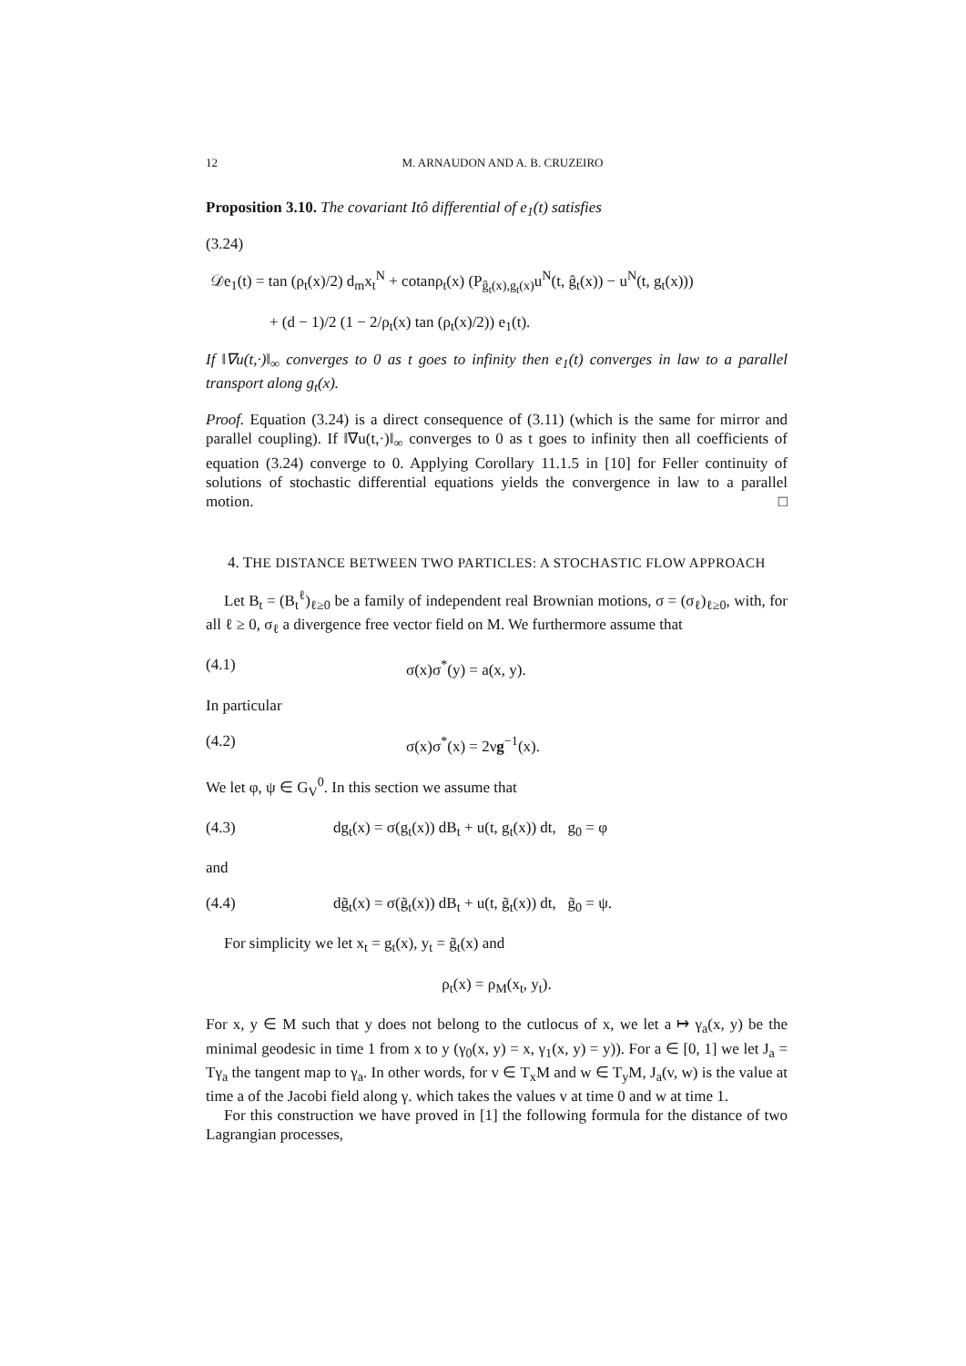12 M. ARNAUDON AND A. B. CRUZEIRO
Proposition 3.10. The covariant Itô differential of e<sub>1</sub>(t) satisfies
(3.24)
𝒟e<sub>1</sub>(t) = tan (ρ<sub>t</sub>(x)/2) d<sub>m</sub>x<sub>t</sub><sup>N</sup> + cotanρ<sub>t</sub>(x) (P<sub>ĝ<sub>t</sub>(x),g<sub>t</sub>(x)</sub>u<sup>N</sup>(t, ĝ<sub>t</sub>(x)) − u<sup>N</sup>(t, g<sub>t</sub>(x)))
+ (d − 1)/2 (1 − 2/ρ<sub>t</sub>(x) tan (ρ<sub>t</sub>(x)/2)) e<sub>1</sub>(t).
If ‖∇u(t,·)‖<sub>∞</sub> converges to 0 as t goes to infinity then e<sub>1</sub>(t) converges in law to a parallel transport along g<sub>t</sub>(x).
Proof. Equation (3.24) is a direct consequence of (3.11) (which is the same for mirror and parallel coupling). If ‖∇u(t,·)‖<sub>∞</sub> converges to 0 as t goes to infinity then all coefficients of equation (3.24) converge to 0. Applying Corollary 11.1.5 in [10] for Feller continuity of solutions of stochastic differential equations yields the convergence in law to a parallel motion. □
4. THE DISTANCE BETWEEN TWO PARTICLES: A STOCHASTIC FLOW APPROACH
Let B<sub>t</sub> = (B<sub>t</sub><sup>ℓ</sup>)<sub>ℓ≥0</sub> be a family of independent real Brownian motions, σ = (σ<sub>ℓ</sub>)<sub>ℓ≥0</sub>, with, for all ℓ ≥ 0, σ<sub>ℓ</sub> a divergence free vector field on M. We furthermore assume that
(4.1) σ(x)σ<sup>*</sup>(y) = a(x, y).
In particular
(4.2) σ(x)σ<sup>*</sup>(x) = 2νg<sup>−1</sup>(x).
We let φ, ψ ∈ G<sub>V</sub><sup>0</sup>. In this section we assume that
(4.3) dg<sub>t</sub>(x) = σ(g<sub>t</sub>(x)) dB<sub>t</sub> + u(t, g<sub>t</sub>(x)) dt, g<sub>0</sub> = φ
and
(4.4) dg̃<sub>t</sub>(x) = σ(g̃<sub>t</sub>(x)) dB<sub>t</sub> + u(t, g̃<sub>t</sub>(x)) dt, g̃<sub>0</sub> = ψ.
For simplicity we let x<sub>t</sub> = g<sub>t</sub>(x), y<sub>t</sub> = g̃<sub>t</sub>(x) and
ρ<sub>t</sub>(x) = ρ<sub>M</sub>(x<sub>t</sub>, y<sub>t</sub>).
For x, y ∈ M such that y does not belong to the cutlocus of x, we let a ↦ γ<sub>a</sub>(x, y) be the minimal geodesic in time 1 from x to y (γ<sub>0</sub>(x, y) = x, γ<sub>1</sub>(x, y) = y)). For a ∈ [0, 1] we let J<sub>a</sub> = Tγ<sub>a</sub> the tangent map to γ<sub>a</sub>. In other words, for v ∈ T<sub>x</sub>M and w ∈ T<sub>y</sub>M, J<sub>a</sub>(v, w) is the value at time a of the Jacobi field along γ. which takes the values v at time 0 and w at time 1.
For this construction we have proved in [1] the following formula for the distance of two Lagrangian processes,